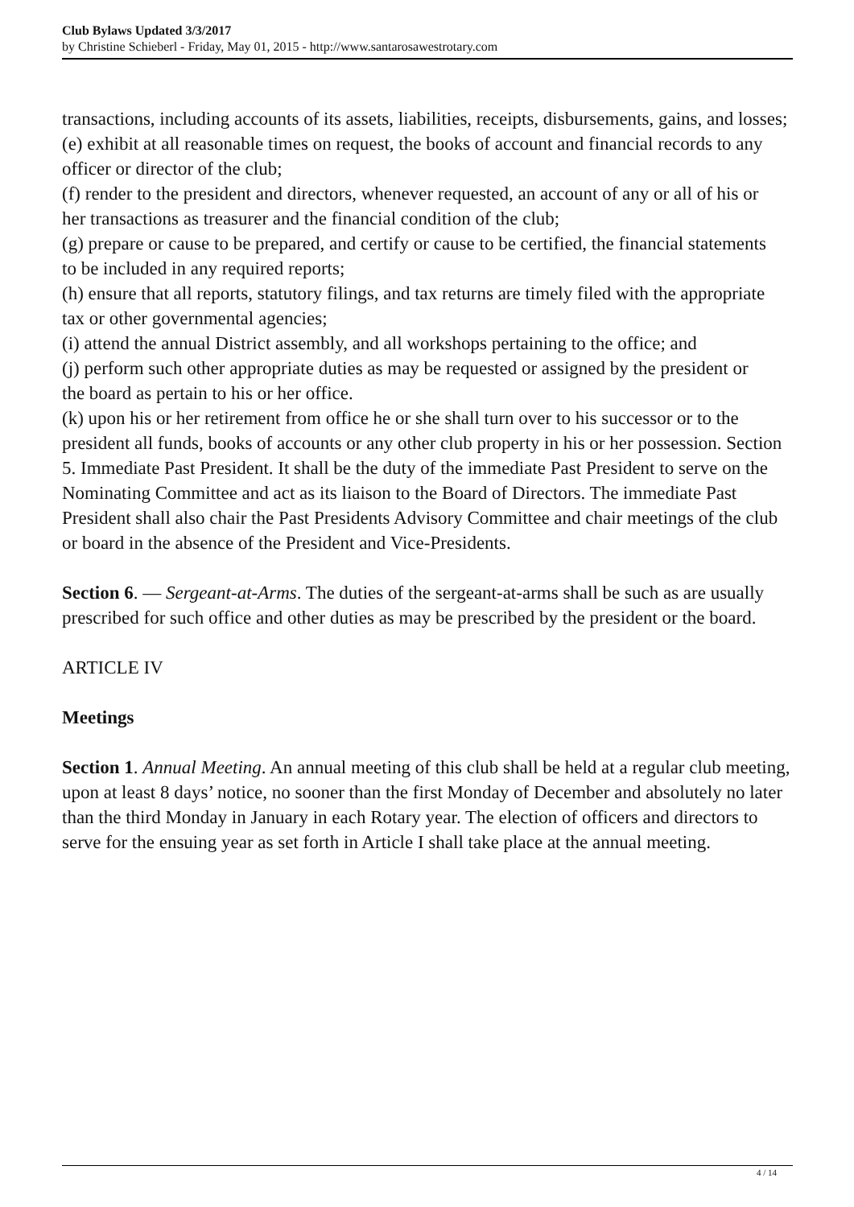Club Bylaws Updated 3/3/2017
by Christine Schieberl - Friday, May 01, 2015 - http://www.santarosawestrotary.com
transactions, including accounts of its assets, liabilities, receipts, disbursements, gains, and losses;
(e) exhibit at all reasonable times on request, the books of account and financial records to any
officer or director of the club;
(f) render to the president and directors, whenever requested, an account of any or all of his or
her transactions as treasurer and the financial condition of the club;
(g) prepare or cause to be prepared, and certify or cause to be certified, the financial statements
to be included in any required reports;
(h) ensure that all reports, statutory filings, and tax returns are timely filed with the appropriate
tax or other governmental agencies;
(i) attend the annual District assembly, and all workshops pertaining to the office; and
(j) perform such other appropriate duties as may be requested or assigned by the president or
the board as pertain to his or her office.
(k) upon his or her retirement from office he or she shall turn over to his successor or to the president all funds, books of accounts or any other club property in his or her possession. Section 5. Immediate Past President. It shall be the duty of the immediate Past President to serve on the Nominating Committee and act as its liaison to the Board of Directors. The immediate Past President shall also chair the Past Presidents Advisory Committee and chair meetings of the club or board in the absence of the President and Vice-Presidents.
Section 6. — Sergeant-at-Arms. The duties of the sergeant-at-arms shall be such as are usually prescribed for such office and other duties as may be prescribed by the president or the board.
ARTICLE IV
Meetings
Section 1. Annual Meeting. An annual meeting of this club shall be held at a regular club meeting, upon at least 8 days’ notice, no sooner than the first Monday of December and absolutely no later than the third Monday in January in each Rotary year. The election of officers and directors to serve for the ensuing year as set forth in Article I shall take place at the annual meeting.
4 / 14